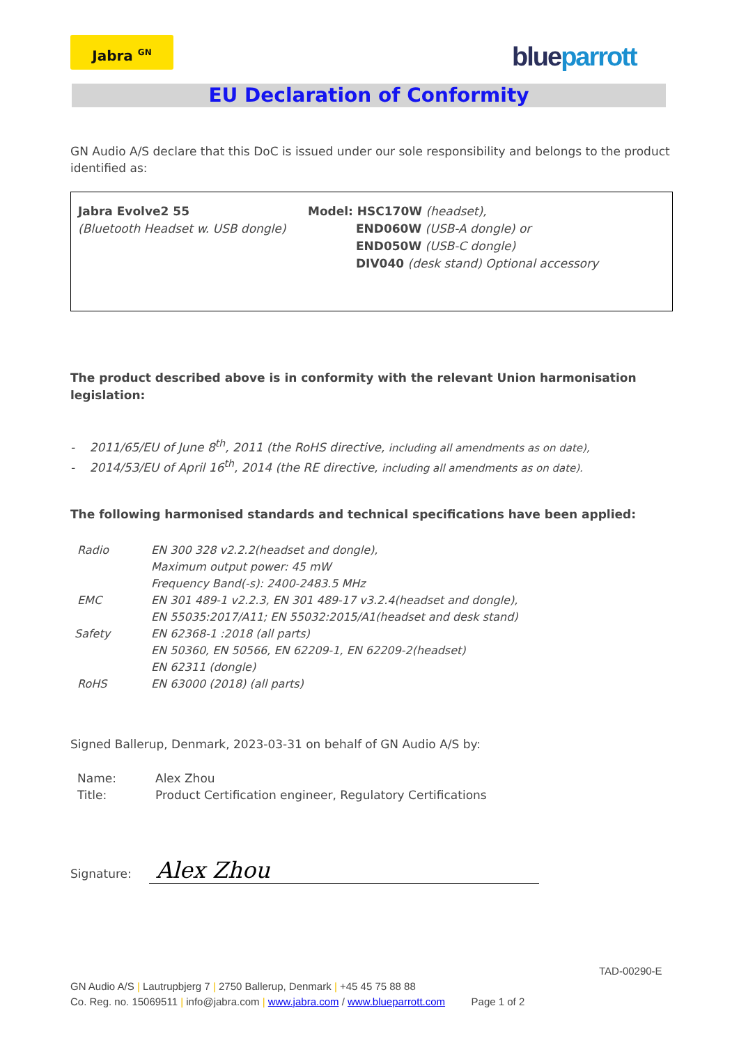Jabra <sup>GN</sup> blueparrott
EU Declaration of Conformity
GN Audio A/S declare that this DoC is issued under our sole responsibility and belongs to the product identified as:
| Jabra Evolve2 55 (Bluetooth Headset w. USB dongle) | Model: HSC170W (headset), END060W (USB-A dongle) or END050W (USB-C dongle) DIV040 (desk stand) Optional accessory |
The product described above is in conformity with the relevant Union harmonisation legislation:
- 2011/65/EU of June 8<sup>th</sup>, 2011 (the RoHS directive, including all amendments as on date),
- 2014/53/EU of April 16<sup>th</sup>, 2014 (the RE directive, including all amendments as on date).
The following harmonised standards and technical specifications have been applied:
| Radio | EN 300 328 v2.2.2(headset and dongle), Maximum output power: 45 mW Frequency Band(-s): 2400-2483.5 MHz |
| EMC | EN 301 489-1 v2.2.3, EN 301 489-17 v3.2.4(headset and dongle), EN 55035:2017/A11; EN 55032:2015/A1(headset and desk stand) |
| Safety | EN 62368-1 :2018 (all parts) EN 50360, EN 50566, EN 62209-1, EN 62209-2(headset) EN 62311 (dongle) |
| RoHS | EN 63000 (2018) (all parts) |
Signed Ballerup, Denmark, 2023-03-31 on behalf of GN Audio A/S by:
| Name: | Alex Zhou |
| Title: | Product Certification engineer, Regulatory Certifications |
Signature: Alex Zhou
TAD-00290-E
GN Audio A/S | Lautrupbjerg 7 | 2750 Ballerup, Denmark | +45 45 75 88 88
Co. Reg. no. 15069511 | info@jabra.com | www.jabra.com / www.blueparrott.com Page 1 of 2